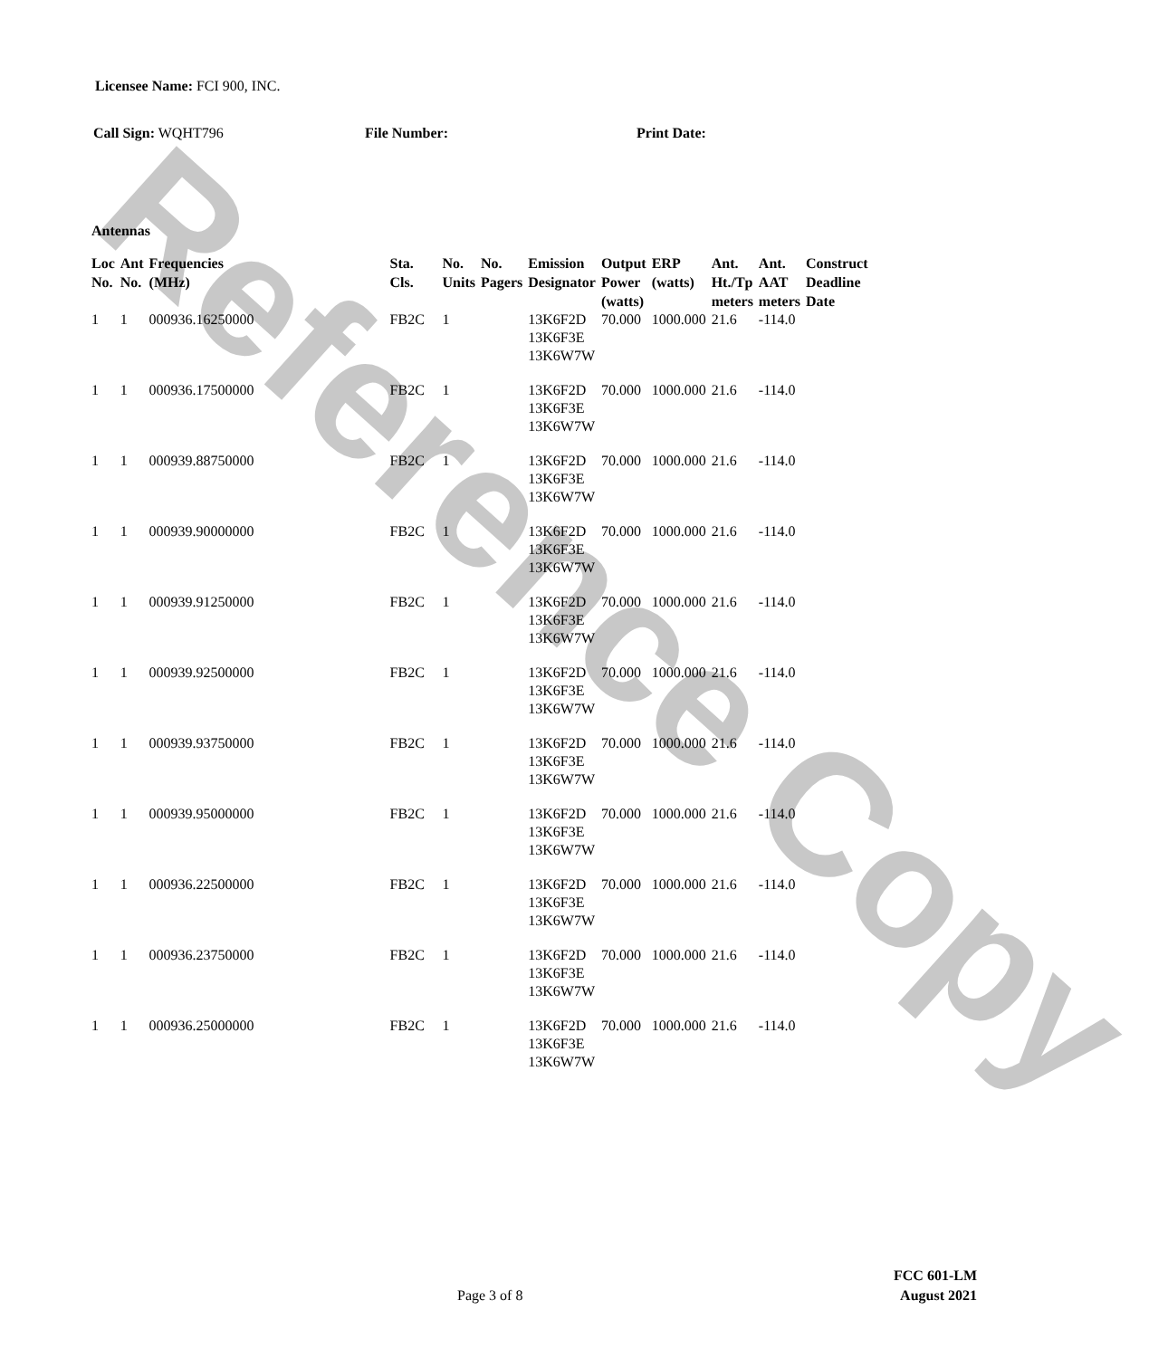Reference Copy
Licensee Name: FCI 900, INC.
Call Sign: WQHT796 File Number: Print Date:
Antennas
| Loc No. | Ant No. | Frequencies (MHz) | Sta. Cls. | No. Units | No. Pagers | Emission Designator | Output Power (watts) | ERP (watts) | Ant. Ht./Tp meters | Ant. AAT meters | Construct Deadline Date |
| --- | --- | --- | --- | --- | --- | --- | --- | --- | --- | --- | --- |
| 1 | 1 | 000936.16250000 | FB2C | 1 | | 13K6F2D 13K6F3E 13K6W7W | 70.000 | 1000.000 | 21.6 | -114.0 | |
| 1 | 1 | 000936.17500000 | FB2C | 1 | | 13K6F2D 13K6F3E 13K6W7W | 70.000 | 1000.000 | 21.6 | -114.0 | |
| 1 | 1 | 000939.88750000 | FB2C | 1 | | 13K6F2D 13K6F3E 13K6W7W | 70.000 | 1000.000 | 21.6 | -114.0 | |
| 1 | 1 | 000939.90000000 | FB2C | 1 | | 13K6F2D 13K6F3E 13K6W7W | 70.000 | 1000.000 | 21.6 | -114.0 | |
| 1 | 1 | 000939.91250000 | FB2C | 1 | | 13K6F2D 13K6F3E 13K6W7W | 70.000 | 1000.000 | 21.6 | -114.0 | |
| 1 | 1 | 000939.92500000 | FB2C | 1 | | 13K6F2D 13K6F3E 13K6W7W | 70.000 | 1000.000 | 21.6 | -114.0 | |
| 1 | 1 | 000939.93750000 | FB2C | 1 | | 13K6F2D 13K6F3E 13K6W7W | 70.000 | 1000.000 | 21.6 | -114.0 | |
| 1 | 1 | 000939.95000000 | FB2C | 1 | | 13K6F2D 13K6F3E 13K6W7W | 70.000 | 1000.000 | 21.6 | -114.0 | |
| 1 | 1 | 000936.22500000 | FB2C | 1 | | 13K6F2D 13K6F3E 13K6W7W | 70.000 | 1000.000 | 21.6 | -114.0 | |
| 1 | 1 | 000936.23750000 | FB2C | 1 | | 13K6F2D 13K6F3E 13K6W7W | 70.000 | 1000.000 | 21.6 | -114.0 | |
| 1 | 1 | 000936.25000000 | FB2C | 1 | | 13K6F2D 13K6F3E 13K6W7W | 70.000 | 1000.000 | 21.6 | -114.0 | |
Page 3 of 8
FCC 601-LM
August 2021